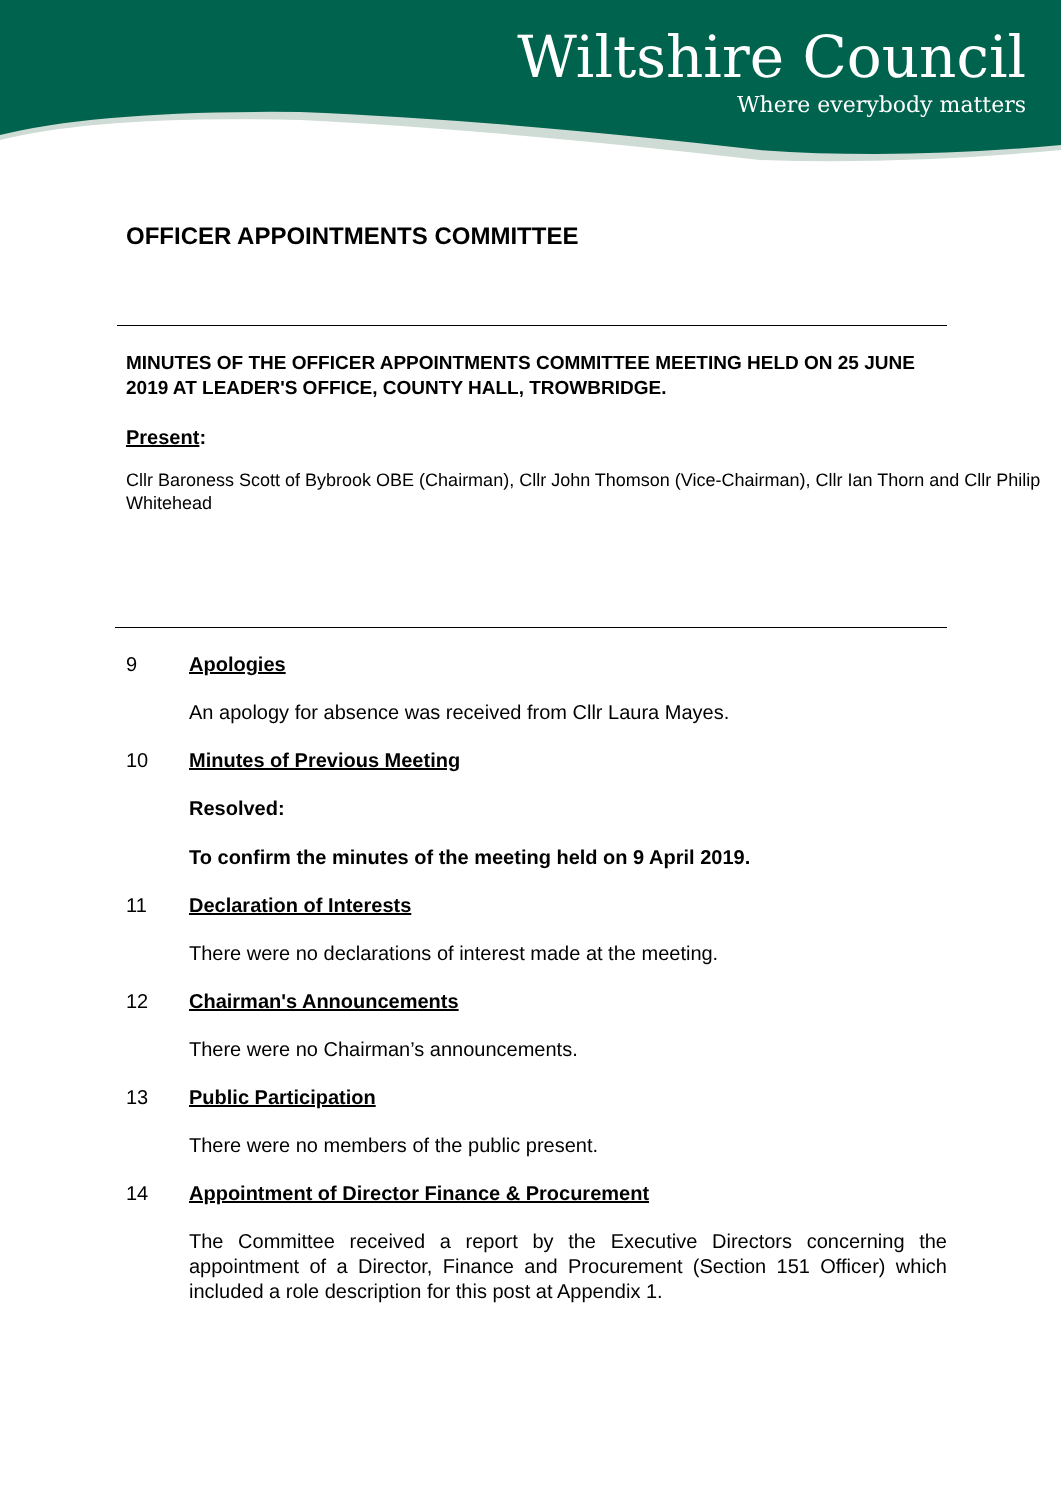Wiltshire Council
Where everybody matters
OFFICER APPOINTMENTS COMMITTEE
MINUTES OF THE OFFICER APPOINTMENTS COMMITTEE MEETING HELD ON 25 JUNE 2019 AT LEADER'S OFFICE, COUNTY HALL, TROWBRIDGE.
Present:
Cllr Baroness Scott of Bybrook OBE (Chairman), Cllr John Thomson (Vice-Chairman), Cllr Ian Thorn and Cllr Philip Whitehead
9 Apologies
An apology for absence was received from Cllr Laura Mayes.
10 Minutes of Previous Meeting
Resolved:
To confirm the minutes of the meeting held on 9 April 2019.
11 Declaration of Interests
There were no declarations of interest made at the meeting.
12 Chairman's Announcements
There were no Chairman’s announcements.
13 Public Participation
There were no members of the public present.
14 Appointment of Director Finance & Procurement
The Committee received a report by the Executive Directors concerning the appointment of a Director, Finance and Procurement (Section 151 Officer) which included a role description for this post at Appendix 1.